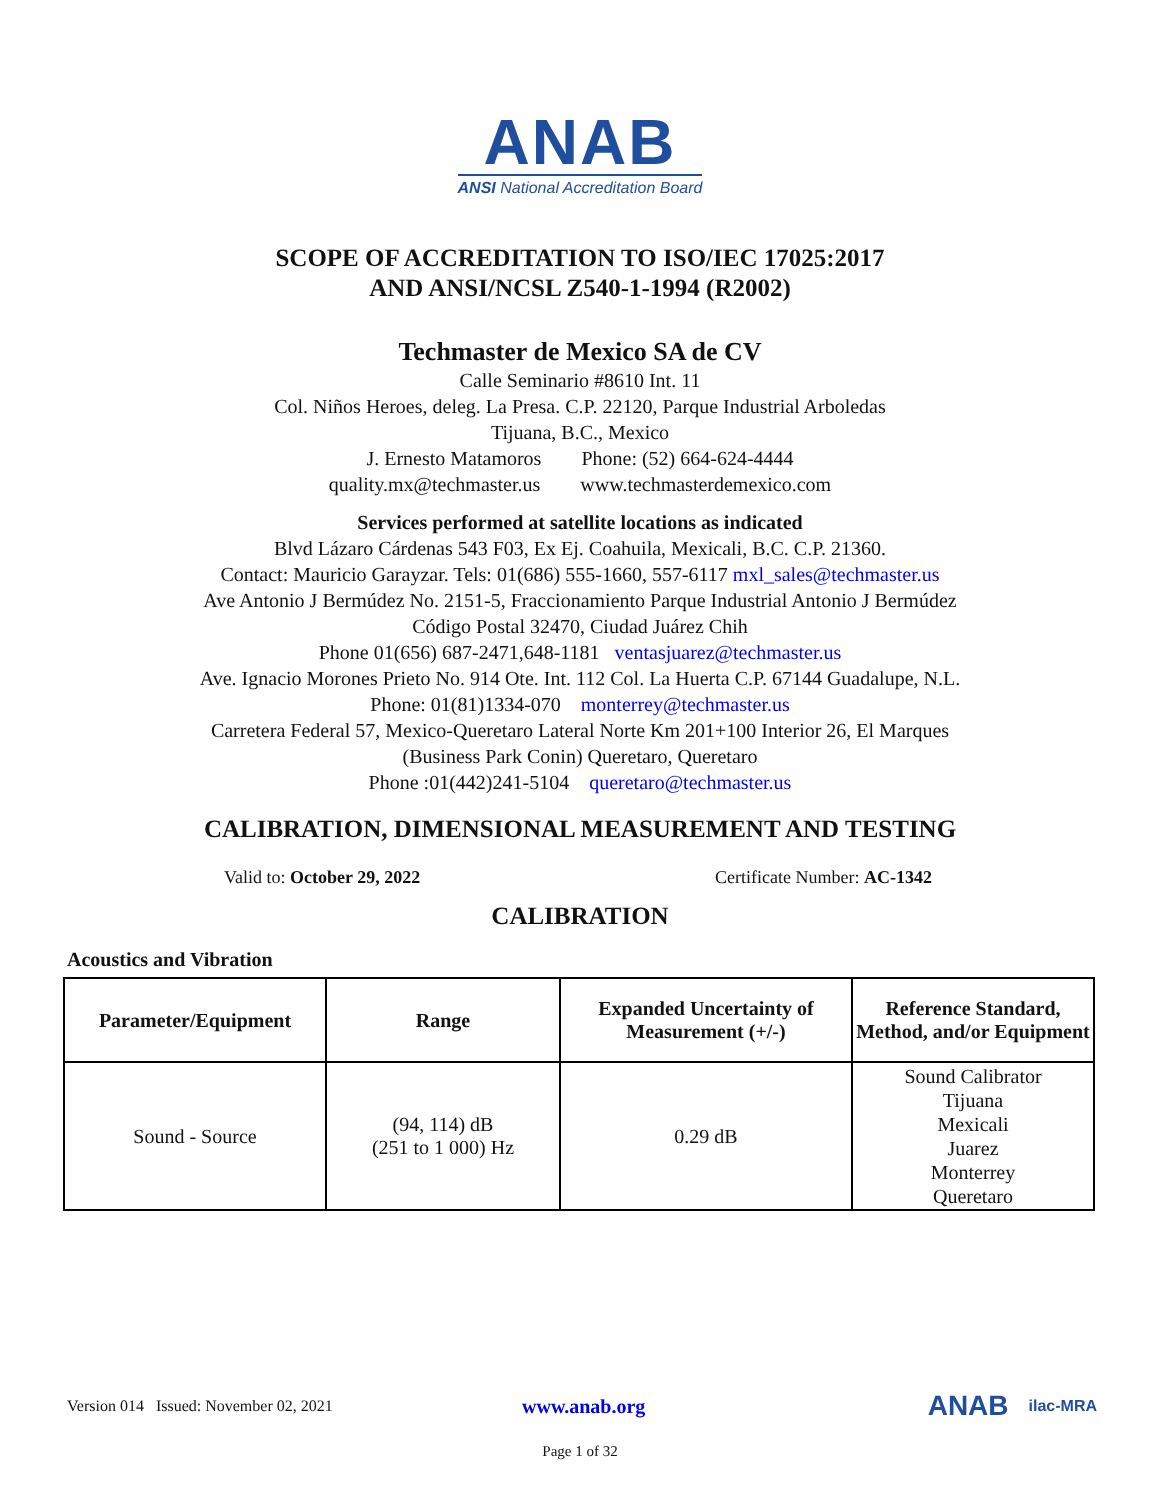ANAB
ANSI National Accreditation Board
SCOPE OF ACCREDITATION TO ISO/IEC 17025:2017
AND ANSI/NCSL Z540-1-1994 (R2002)
Techmaster de Mexico SA de CV
Calle Seminario #8610 Int. 11
Col. Niños Heroes, deleg. La Presa. C.P. 22120, Parque Industrial Arboledas
Tijuana, B.C., Mexico
J. Ernesto Matamoros Phone: (52) 664-624-4444
quality.mx@techmaster.us www.techmasterdemexico.com
Services performed at satellite locations as indicated
Blvd Lázaro Cárdenas 543 F03, Ex Ej. Coahuila, Mexicali, B.C. C.P. 21360.
Contact: Mauricio Garayzar. Tels: 01(686) 555-1660, 557-6117 mxl_sales@techmaster.us
Ave Antonio J Bermúdez No. 2151-5, Fraccionamiento Parque Industrial Antonio J Bermúdez
Código Postal 32470, Ciudad Juárez Chih
Phone 01(656) 687-2471,648-1181 ventasjuarez@techmaster.us
Ave. Ignacio Morones Prieto No. 914 Ote. Int. 112 Col. La Huerta C.P. 67144 Guadalupe, N.L.
Phone: 01(81)1334-070 monterrey@techmaster.us
Carretera Federal 57, Mexico-Queretaro Lateral Norte Km 201+100 Interior 26, El Marques
(Business Park Conin) Queretaro, Queretaro
Phone :01(442)241-5104 queretaro@techmaster.us
CALIBRATION, DIMENSIONAL MEASUREMENT AND TESTING
Valid to: October 29, 2022 Certificate Number: AC-1342
CALIBRATION
Acoustics and Vibration
| Parameter/Equipment | Range | Expanded Uncertainty of Measurement (+/-) | Reference Standard, Method, and/or Equipment |
| --- | --- | --- | --- |
| Sound - Source | (94, 114) dB (251 to 1 000) Hz | 0.29 dB | Sound Calibrator Tijuana Mexicali Juarez Monterrey Queretaro |
Version 014 Issued: November 02, 2021 www.anab.org ANAB ilac-MRA
Page 1 of 32